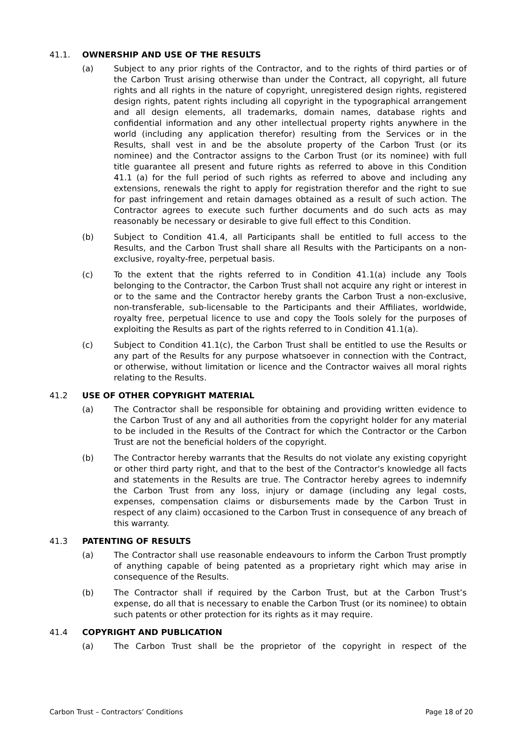41.1. OWNERSHIP AND USE OF THE RESULTS
(a) Subject to any prior rights of the Contractor, and to the rights of third parties or of the Carbon Trust arising otherwise than under the Contract, all copyright, all future rights and all rights in the nature of copyright, unregistered design rights, registered design rights, patent rights including all copyright in the typographical arrangement and all design elements, all trademarks, domain names, database rights and confidential information and any other intellectual property rights anywhere in the world (including any application therefor) resulting from the Services or in the Results, shall vest in and be the absolute property of the Carbon Trust (or its nominee) and the Contractor assigns to the Carbon Trust (or its nominee) with full title guarantee all present and future rights as referred to above in this Condition 41.1 (a) for the full period of such rights as referred to above and including any extensions, renewals the right to apply for registration therefor and the right to sue for past infringement and retain damages obtained as a result of such action. The Contractor agrees to execute such further documents and do such acts as may reasonably be necessary or desirable to give full effect to this Condition.
(b) Subject to Condition 41.4, all Participants shall be entitled to full access to the Results, and the Carbon Trust shall share all Results with the Participants on a non-exclusive, royalty-free, perpetual basis.
(c) To the extent that the rights referred to in Condition 41.1(a) include any Tools belonging to the Contractor, the Carbon Trust shall not acquire any right or interest in or to the same and the Contractor hereby grants the Carbon Trust a non-exclusive, non-transferable, sub-licensable to the Participants and their Affiliates, worldwide, royalty free, perpetual licence to use and copy the Tools solely for the purposes of exploiting the Results as part of the rights referred to in Condition 41.1(a).
(c) Subject to Condition 41.1(c), the Carbon Trust shall be entitled to use the Results or any part of the Results for any purpose whatsoever in connection with the Contract, or otherwise, without limitation or licence and the Contractor waives all moral rights relating to the Results.
41.2 USE OF OTHER COPYRIGHT MATERIAL
(a) The Contractor shall be responsible for obtaining and providing written evidence to the Carbon Trust of any and all authorities from the copyright holder for any material to be included in the Results of the Contract for which the Contractor or the Carbon Trust are not the beneficial holders of the copyright.
(b) The Contractor hereby warrants that the Results do not violate any existing copyright or other third party right, and that to the best of the Contractor's knowledge all facts and statements in the Results are true. The Contractor hereby agrees to indemnify the Carbon Trust from any loss, injury or damage (including any legal costs, expenses, compensation claims or disbursements made by the Carbon Trust in respect of any claim) occasioned to the Carbon Trust in consequence of any breach of this warranty.
41.3 PATENTING OF RESULTS
(a) The Contractor shall use reasonable endeavours to inform the Carbon Trust promptly of anything capable of being patented as a proprietary right which may arise in consequence of the Results.
(b) The Contractor shall if required by the Carbon Trust, but at the Carbon Trust’s expense, do all that is necessary to enable the Carbon Trust (or its nominee) to obtain such patents or other protection for its rights as it may require.
41.4 COPYRIGHT AND PUBLICATION
(a) The Carbon Trust shall be the proprietor of the copyright in respect of the
Carbon Trust – Contractors’ Conditions Page 18 of 20